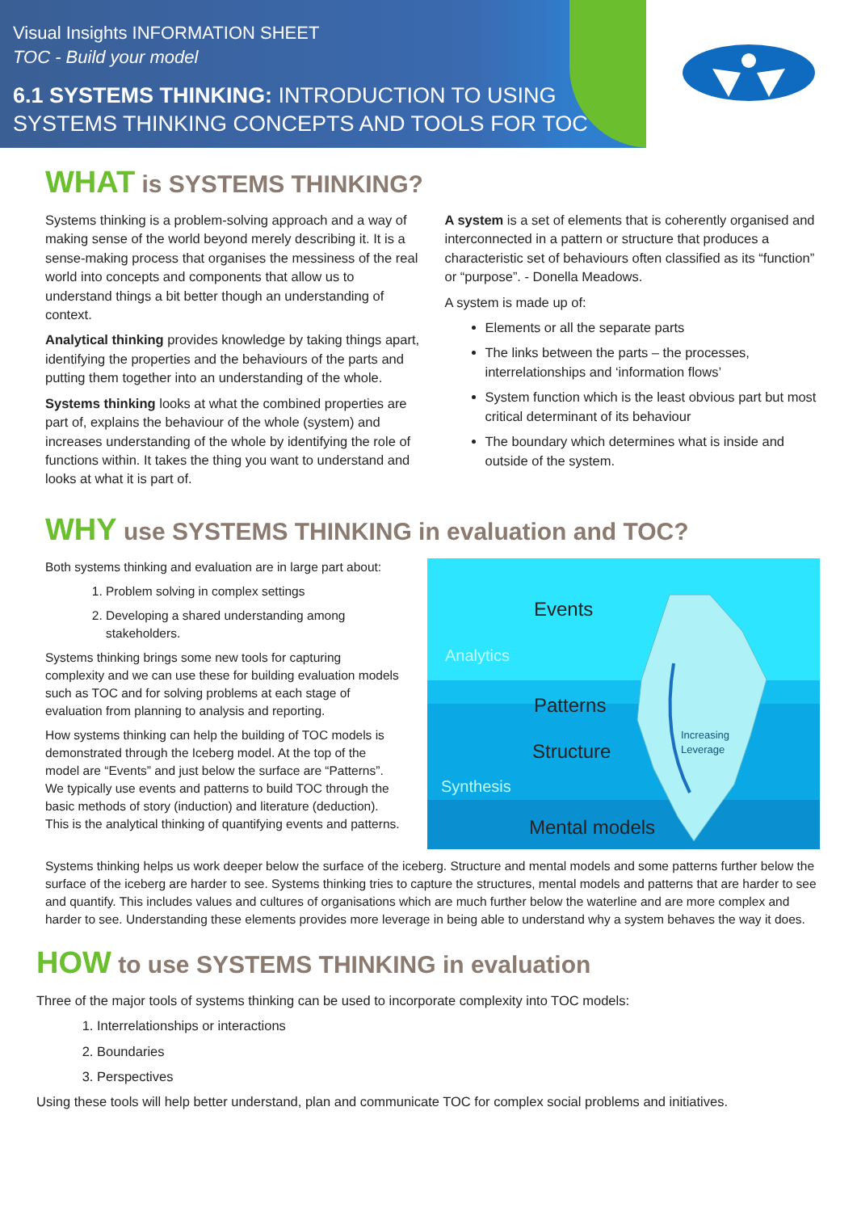Visual Insights INFORMATION SHEET
TOC - Build your model
6.1 SYSTEMS THINKING: INTRODUCTION TO USING
SYSTEMS THINKING CONCEPTS AND TOOLS FOR TOC
WHAT is SYSTEMS THINKING?
Systems thinking is a problem-solving approach and a way of making sense of the world beyond merely describing it. It is a sense-making process that organises the messiness of the real world into concepts and components that allow us to understand things a bit better though an understanding of context.
Analytical thinking provides knowledge by taking things apart, identifying the properties and the behaviours of the parts and putting them together into an understanding of the whole.
Systems thinking looks at what the combined properties are part of, explains the behaviour of the whole (system) and increases understanding of the whole by identifying the role of functions within. It takes the thing you want to understand and looks at what it is part of.
A system is a set of elements that is coherently organised and interconnected in a pattern or structure that produces a characteristic set of behaviours often classified as its “function” or “purpose”. - Donella Meadows.
A system is made up of:
Elements or all the separate parts
The links between the parts – the processes, interrelationships and ‘information flows’
System function which is the least obvious part but most critical determinant of its behaviour
The boundary which determines what is inside and outside of the system.
WHY use SYSTEMS THINKING in evaluation and TOC?
Both systems thinking and evaluation are in large part about:
1. Problem solving in complex settings
2. Developing a shared understanding among stakeholders.
Systems thinking brings some new tools for capturing complexity and we can use these for building evaluation models such as TOC and for solving problems at each stage of evaluation from planning to analysis and reporting.
How systems thinking can help the building of TOC models is demonstrated through the Iceberg model. At the top of the model are “Events” and just below the surface are “Patterns”. We typically use events and patterns to build TOC through the basic methods of story (induction) and literature (deduction). This is the analytical thinking of quantifying events and patterns.
Events
Analytics
Patterns
Structure
Synthesis
Mental models
Increasing
Leverage
Systems thinking helps us work deeper below the surface of the iceberg. Structure and mental models and some patterns further below the surface of the iceberg are harder to see. Systems thinking tries to capture the structures, mental models and patterns that are harder to see and quantify. This includes values and cultures of organisations which are much further below the waterline and are more complex and harder to see. Understanding these elements provides more leverage in being able to understand why a system behaves the way it does.
HOW to use SYSTEMS THINKING in evaluation
Three of the major tools of systems thinking can be used to incorporate complexity into TOC models:
1. Interrelationships or interactions
2. Boundaries
3. Perspectives
Using these tools will help better understand, plan and communicate TOC for complex social problems and initiatives.